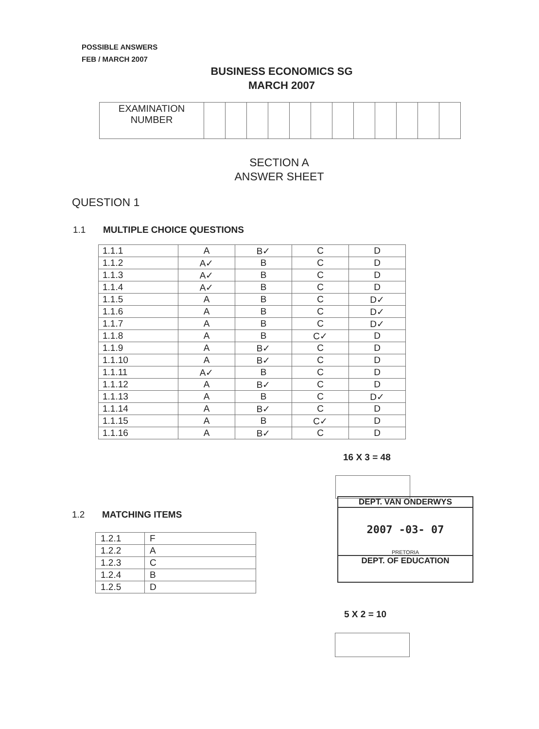POSSIBLE ANSWERS
FEB / MARCH 2007
BUSINESS ECONOMICS SG
MARCH 2007
| EXAMINATION NUMBER | | | | | | | | | | | | |
SECTION A
ANSWER SHEET
QUESTION 1
1.1 MULTIPLE CHOICE QUESTIONS
| 1.1.1 | A | B✓ | C | D |
| 1.1.2 | A✓ | B | C | D |
| 1.1.3 | A✓ | B | C | D |
| 1.1.4 | A✓ | B | C | D |
| 1.1.5 | A | B | C | D✓ |
| 1.1.6 | A | B | C | D✓ |
| 1.1.7 | A | B | C | D✓ |
| 1.1.8 | A | B | C✓ | D |
| 1.1.9 | A | B✓ | C | D |
| 1.1.10 | A | B✓ | C | D |
| 1.1.11 | A✓ | B | C | D |
| 1.1.12 | A | B✓ | C | D |
| 1.1.13 | A | B | C | D✓ |
| 1.1.14 | A | B✓ | C | D |
| 1.1.15 | A | B | C✓ | D |
| 1.1.16 | A | B✓ | C | D |
16 X 3 = 48
DEPT. VAN ONDERWYS
2007 -03- 07
PRETORIA
DEPT. OF EDUCATION
1.2 MATCHING ITEMS
| 1.2.1 | F |
| 1.2.2 | A |
| 1.2.3 | C |
| 1.2.4 | B |
| 1.2.5 | D |
5 X 2 = 10